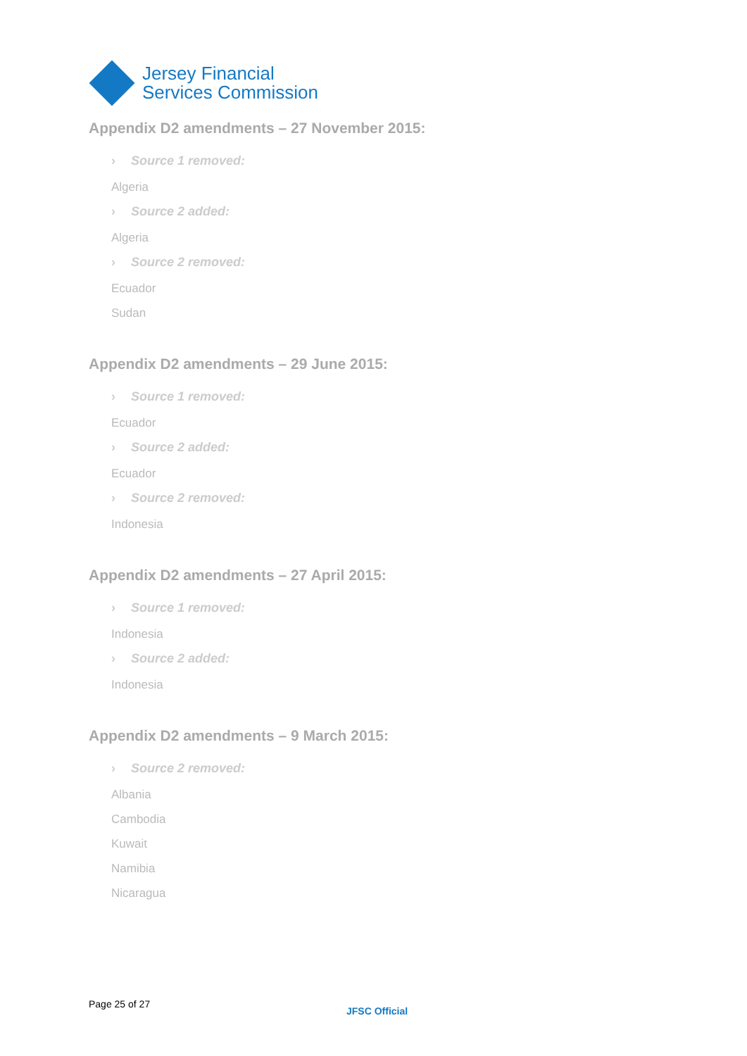Jersey Financial
Services Commission
Appendix D2 amendments – 27 November 2015:
› Source 1 removed:
Algeria
› Source 2 added:
Algeria
› Source 2 removed:
Ecuador
Sudan
Appendix D2 amendments – 29 June 2015:
› Source 1 removed:
Ecuador
› Source 2 added:
Ecuador
› Source 2 removed:
Indonesia
Appendix D2 amendments – 27 April 2015:
› Source 1 removed:
Indonesia
› Source 2 added:
Indonesia
Appendix D2 amendments – 9 March 2015:
› Source 2 removed:
Albania
Cambodia
Kuwait
Namibia
Nicaragua
Page 25 of 27
JFSC Official